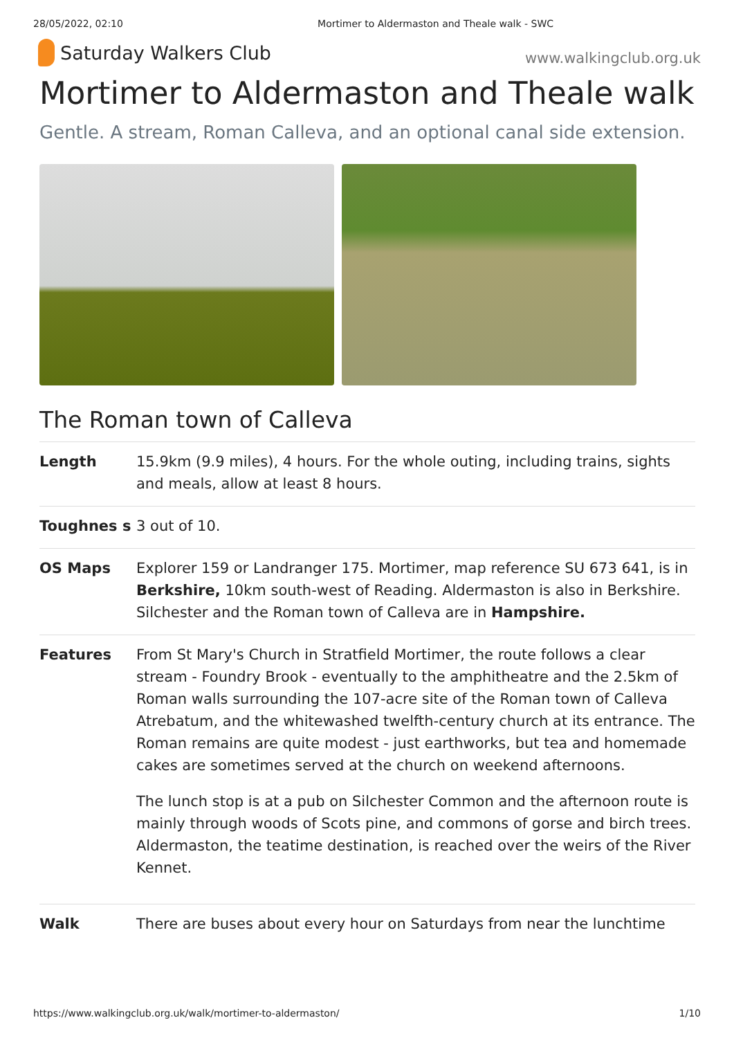28/05/2022, 02:10 Mortimer to Aldermaston and Theale walk - SWC
Saturday Walkers Club
www.walkingclub.org.uk
Mortimer to Aldermaston and Theale walk
Gentle. A stream, Roman Calleva, and an optional canal side extension.
The Roman town of Calleva
| Length | 15.9km (9.9 miles), 4 hours. For the whole outing, including trains, sights and meals, allow at least 8 hours. |
| Toughnes s | 3 out of 10. |
| OS Maps | Explorer 159 or Landranger 175. Mortimer, map reference SU 673 641, is in Berkshire, 10km south-west of Reading. Aldermaston is also in Berkshire. Silchester and the Roman town of Calleva are in Hampshire. |
| Features | From St Mary's Church in Stratfield Mortimer, the route follows a clear stream - Foundry Brook - eventually to the amphitheatre and the 2.5km of Roman walls surrounding the 107-acre site of the Roman town of Calleva Atrebatum, and the whitewashed twelfth-century church at its entrance. The Roman remains are quite modest - just earthworks, but tea and homemade cakes are sometimes served at the church on weekend afternoons. The lunch stop is at a pub on Silchester Common and the afternoon route is mainly through woods of Scots pine, and commons of gorse and birch trees. Aldermaston, the teatime destination, is reached over the weirs of the River Kennet. |
| Walk | There are buses about every hour on Saturdays from near the lunchtime |
https://www.walkingclub.org.uk/walk/mortimer-to-aldermaston/ 1/10